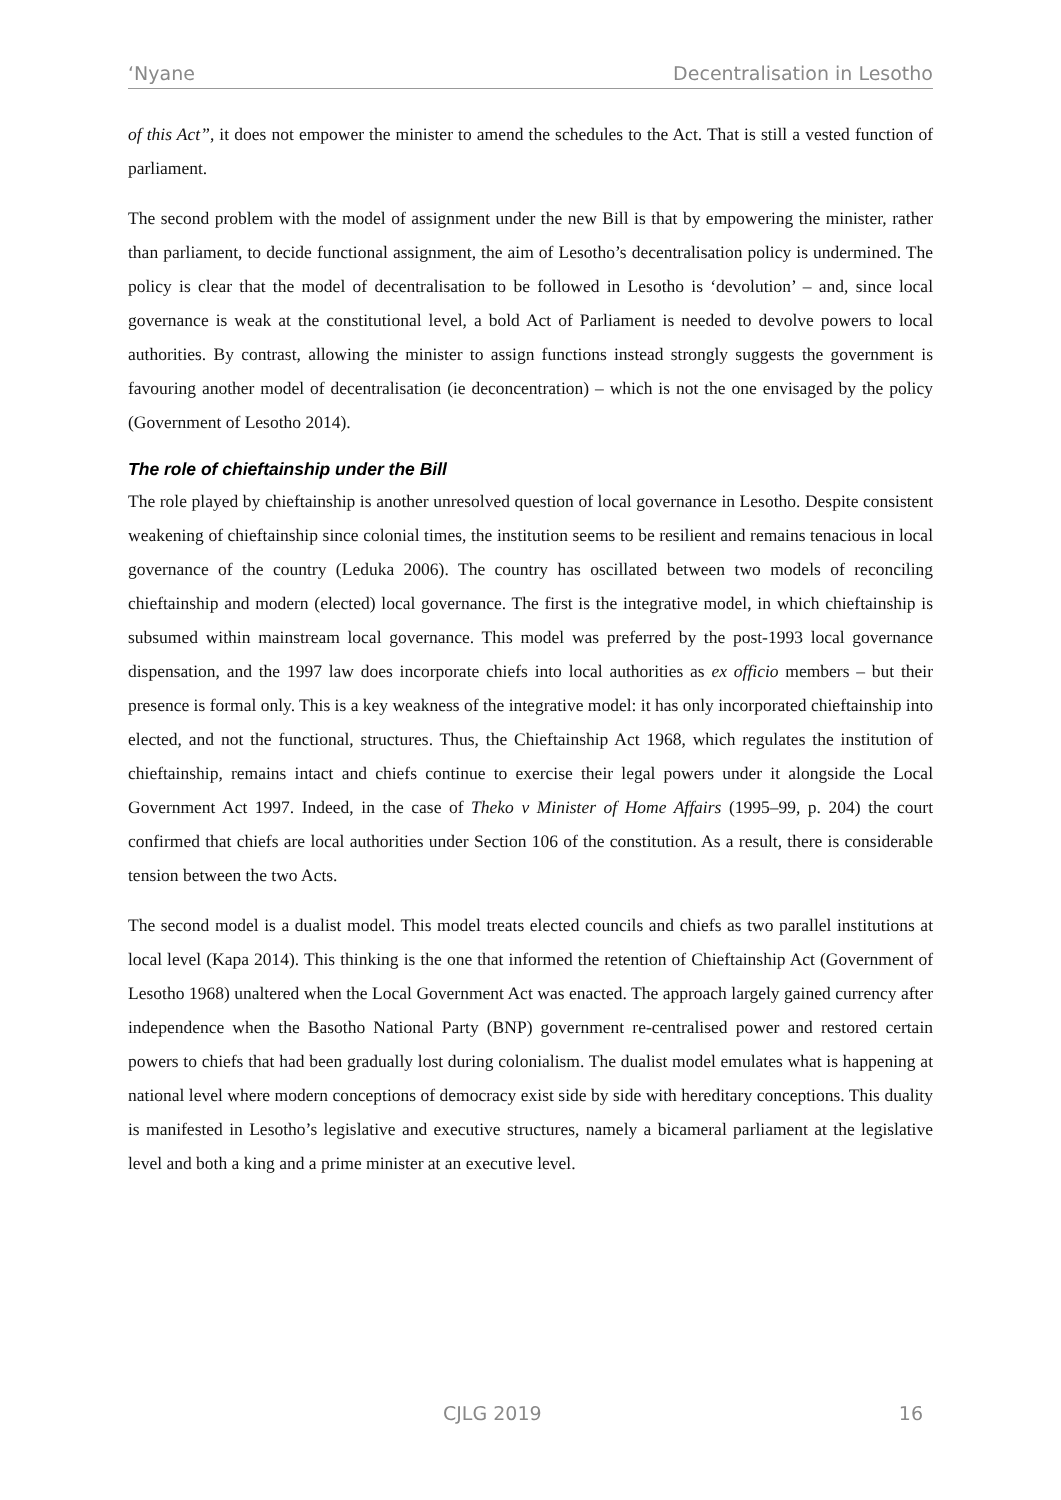‘Nyane Decentralisation in Lesotho
of this Act”, it does not empower the minister to amend the schedules to the Act. That is still a vested function of parliament.
The second problem with the model of assignment under the new Bill is that by empowering the minister, rather than parliament, to decide functional assignment, the aim of Lesotho’s decentralisation policy is undermined. The policy is clear that the model of decentralisation to be followed in Lesotho is ‘devolution’ – and, since local governance is weak at the constitutional level, a bold Act of Parliament is needed to devolve powers to local authorities. By contrast, allowing the minister to assign functions instead strongly suggests the government is favouring another model of decentralisation (ie deconcentration) – which is not the one envisaged by the policy (Government of Lesotho 2014).
The role of chieftainship under the Bill
The role played by chieftainship is another unresolved question of local governance in Lesotho. Despite consistent weakening of chieftainship since colonial times, the institution seems to be resilient and remains tenacious in local governance of the country (Leduka 2006). The country has oscillated between two models of reconciling chieftainship and modern (elected) local governance. The first is the integrative model, in which chieftainship is subsumed within mainstream local governance. This model was preferred by the post-1993 local governance dispensation, and the 1997 law does incorporate chiefs into local authorities as ex officio members – but their presence is formal only. This is a key weakness of the integrative model: it has only incorporated chieftainship into elected, and not the functional, structures. Thus, the Chieftainship Act 1968, which regulates the institution of chieftainship, remains intact and chiefs continue to exercise their legal powers under it alongside the Local Government Act 1997. Indeed, in the case of Theko v Minister of Home Affairs (1995–99, p. 204) the court confirmed that chiefs are local authorities under Section 106 of the constitution. As a result, there is considerable tension between the two Acts.
The second model is a dualist model. This model treats elected councils and chiefs as two parallel institutions at local level (Kapa 2014). This thinking is the one that informed the retention of Chieftainship Act (Government of Lesotho 1968) unaltered when the Local Government Act was enacted. The approach largely gained currency after independence when the Basotho National Party (BNP) government re-centralised power and restored certain powers to chiefs that had been gradually lost during colonialism. The dualist model emulates what is happening at national level where modern conceptions of democracy exist side by side with hereditary conceptions. This duality is manifested in Lesotho’s legislative and executive structures, namely a bicameral parliament at the legislative level and both a king and a prime minister at an executive level.
CJLG 2019 16